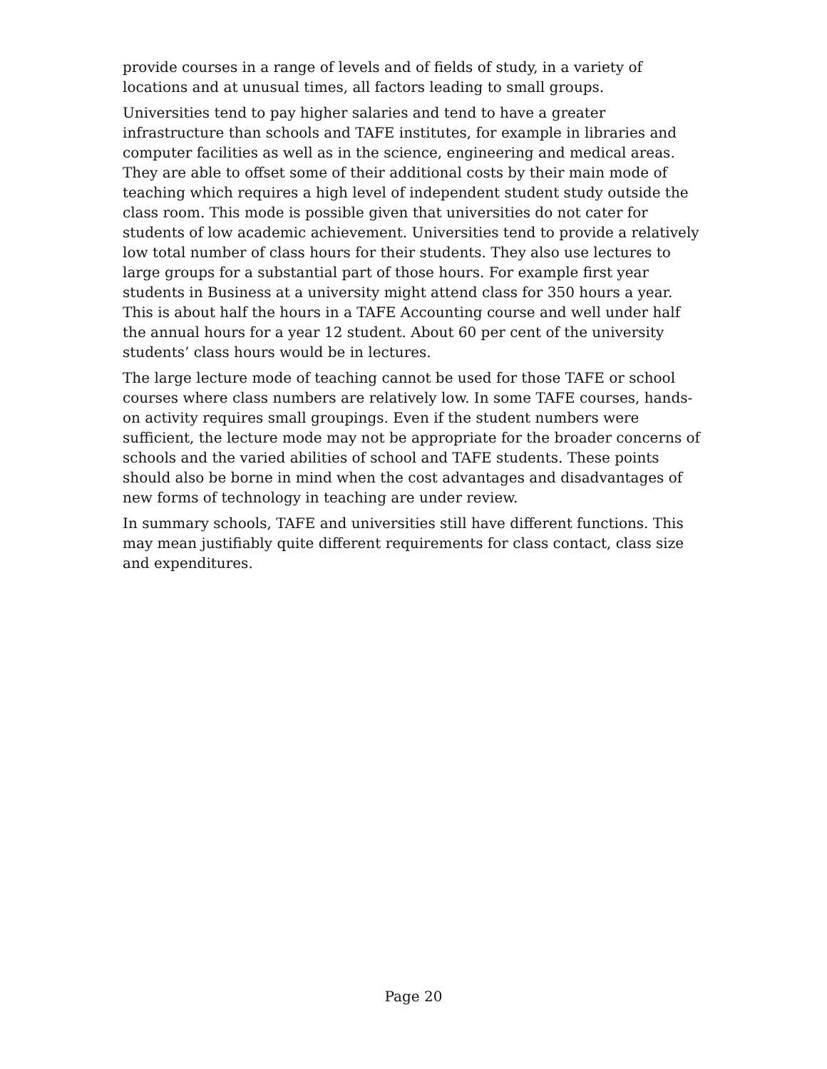provide courses in a range of levels and of fields of study, in a variety of locations and at unusual times, all factors leading to small groups.
Universities tend to pay higher salaries and tend to have a greater infrastructure than schools and TAFE institutes, for example in libraries and computer facilities as well as in the science, engineering and medical areas. They are able to offset some of their additional costs by their main mode of teaching which requires a high level of independent student study outside the class room. This mode is possible given that universities do not cater for students of low academic achievement. Universities tend to provide a relatively low total number of class hours for their students. They also use lectures to large groups for a substantial part of those hours. For example first year students in Business at a university might attend class for 350 hours a year. This is about half the hours in a TAFE Accounting course and well under half the annual hours for a year 12 student. About 60 per cent of the university students’ class hours would be in lectures.
The large lecture mode of teaching cannot be used for those TAFE or school courses where class numbers are relatively low. In some TAFE courses, hands-on activity requires small groupings. Even if the student numbers were sufficient, the lecture mode may not be appropriate for the broader concerns of schools and the varied abilities of school and TAFE students. These points should also be borne in mind when the cost advantages and disadvantages of new forms of technology in teaching are under review.
In summary schools, TAFE and universities still have different functions. This may mean justifiably quite different requirements for class contact, class size and expenditures.
Page 20